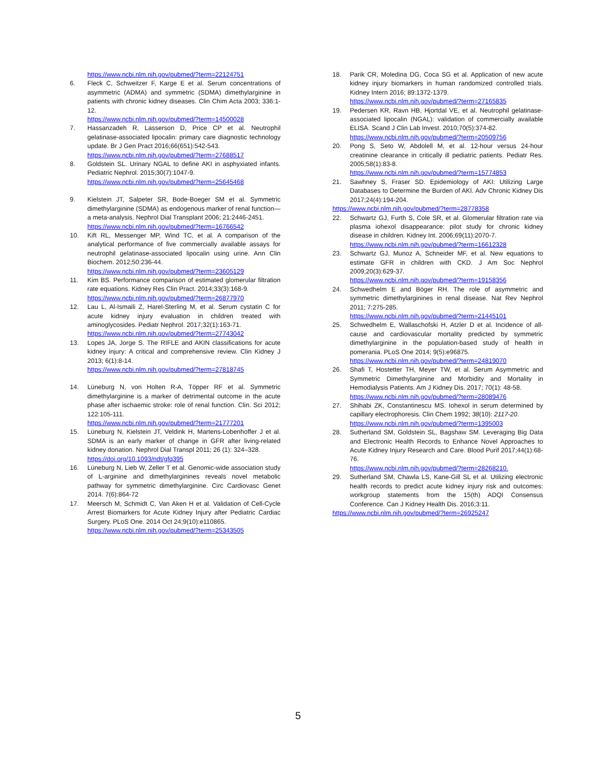https://www.ncbi.nlm.nih.gov/pubmed/?term=22124751
6. Fleck C, Schweitzer F, Karge E et al. Serum concentrations of asymmetric (ADMA) and symmetric (SDMA) dimethylarginine in patients with chronic kidney diseases. Clin Chim Acta 2003; 336:1-12.
https://www.ncbi.nlm.nih.gov/pubmed/?term=14500028
7. Hassanzadeh R, Lasserson D, Price CP et al. Neutrophil gelatinase-associated lipocalin: primary care diagnostic technology update. Br J Gen Pract 2016;66(651):542-543.
https://www.ncbi.nlm.nih.gov/pubmed/?term=27688517
8. Goldstein SL. Urinary NGAL to define AKI in asphyxiated infants. Pediatric Nephrol. 2015;30(7):1047-9.
https://www.ncbi.nlm.nih.gov/pubmed/?term=25645468
9. Kielstein JT, Salpeter SR, Bode-Boeger SM et al. Symmetric dimethylarginine (SDMA) as endogenous marker of renal function—a meta-analysis. Nephrol Dial Transplant 2006; 21:2446-2451.
https://www.ncbi.nlm.nih.gov/pubmed/?term=16766542
10. Kift RL, Messenger MP, Wind TC, et al. A comparison of the analytical performance of five commercially available assays for neutrophil gelatinase-associated lipocalin using urine. Ann Clin Biochem. 2012;50:236-44.
https://www.ncbi.nlm.nih.gov/pubmed/?term=23605129
11. Kim BS. Performance comparison of estimated glomerular filtration rate equations. Kidney Res Clin Pract. 2014;33(3):168-9.
https://www.ncbi.nlm.nih.gov/pubmed/?term=26877970
12. Lau L, Al-Ismaili Z, Harel-Sterling M, et al. Serum cystatin C for acute kidney injury evaluation in children treated with aminoglycosides. Pediatr Nephrol. 2017;32(1):163-71.
https://www.ncbi.nlm.nih.gov/pubmed/?term=27743042
13. Lopes JA, Jorge S. The RIFLE and AKIN classifications for acute kidney injury: A critical and comprehensive review. Clin Kidney J 2013; 6(1):8-14.
https://www.ncbi.nlm.nih.gov/pubmed/?term=27818745
14. Lüneburg N, von Holten R-A, Töpper RF et al. Symmetric dimethylarginine is a marker of detrimental outcome in the acute phase after ischaemic stroke: role of renal function. Clin. Sci 2012; 122:105-111.
https://www.ncbi.nlm.nih.gov/pubmed/?term=21777201
15. Lüneburg N, Kielstein JT, Veldink H, Martens-Lobenhoffer J et al. SDMA is an early marker of change in GFR after living-related kidney donation. Nephrol Dial Transpl 2011; 26 (1): 324–328.
https://doi.org/10.1093/ndt/gfq395
16. Lüneburg N, Lieb W, Zeller T et al. Genomic-wide association study of L-arginine and dimethylarginines reveals novel metabolic pathway for symmetric dimethylarginine. Circ Cardiovasc Genet 2014. 7(6):864-72
17. Meersch M, Schmidt C, Van Aken H et al. Validation of Cell-Cycle Arrest Biomarkers for Acute Kidney Injury after Pediatric Cardiac Surgery. PLoS One. 2014 Oct 24;9(10):e110865.
https://www.ncbi.nlm.nih.gov/pubmed/?term=25343505
18. Parik CR, Moledina DG, Coca SG et al. Application of new acute kidney injury biomarkers in human randomized controlled trials. Kidney Intern 2016; 89:1372-1379.
https://www.ncbi.nlm.nih.gov/pubmed/?term=27165835
19. Pedersen KR, Ravn HB, Hjortdal VE, et al. Neutrophil gelatinase-associated lipocalin (NGAL): validation of commercially available ELISA. Scand J Clin Lab Invest. 2010;70(5):374-82.
https://www.ncbi.nlm.nih.gov/pubmed/?term=20509756
20. Pong S, Seto W, Abdolell M, et al. 12-hour versus 24-hour creatinine clearance in critically ill pediatric patients. Pediatr Res. 2005;58(1):83-8.
https://www.ncbi.nlm.nih.gov/pubmed/?term=15774853
21. Sawhney S, Fraser SD. Epidemiology of AKI: Utilizing Large Databases to Determine the Burden of AKI. Adv Chronic Kidney Dis 2017;24(4):194-204.
https://www.ncbi.nlm.nih.gov/pubmed/?term=28778358
22. Schwartz GJ, Furth S, Cole SR, et al. Glomerular filtration rate via plasma iohexol disappearance: pilot study for chronic kidney disease in children. Kidney Int. 2006;69(11):2070-7.
https://www.ncbi.nlm.nih.gov/pubmed/?term=16612328
23. Schwartz GJ, Munoz A, Schneider MF, et al. New equations to estimate GFR in children with CKD. J Am Soc Nephrol 2009;20(3):629-37.
https://www.ncbi.nlm.nih.gov/pubmed/?term=19158356
24. Schwedhelm E and Böger RH. The role of asymmetric and symmetric dimethylarginines in renal disease. Nat Rev Nephrol 2011; 7:275-285.
https://www.ncbi.nlm.nih.gov/pubmed/?term=21445101
25. Schwedhelm E, Wallaschofski H, Atzler D et al. Incidence of all-cause and cardiovascular mortality predicted by symmetric dimethylarginine in the population-based study of health in pomerania. PLoS One 2014; 9(5):e96875.
https://www.ncbi.nlm.nih.gov/pubmed/?term=24819070
26. Shafi T, Hostetter TH, Meyer TW, et al. Serum Asymmetric and Symmetric Dimethylarginine and Morbidity and Mortality in Hemodialysis Patients. Am J Kidney Dis. 2017; 70(1): 48-58.
https://www.ncbi.nlm.nih.gov/pubmed/?term=28089476
27. Shihabi ZK, Constantinescu MS. Iohexol in serum determined by capillary electrophoresis. Clin Chem 1992; 38(10): 2117-20.
https://www.ncbi.nlm.nih.gov/pubmed/?term=1395003
28. Sutherland SM, Goldstein SL, Bagshaw SM. Leveraging Big Data and Electronic Health Records to Enhance Novel Approaches to Acute Kidney Injury Research and Care. Blood Purif 2017;44(1):68-76.
https://www.ncbi.nlm.nih.gov/pubmed/?term=28268210.
29. Sutherland SM, Chawla LS, Kane-Gill SL et al. Utilizing electronic health records to predict acute kidney injury risk and outcomes: workgroup statements from the 15(th) ADQI Consensus Conference. Can J Kidney Health Dis. 2016;3:11.
https://www.ncbi.nlm.nih.gov/pubmed/?term=26925247
5